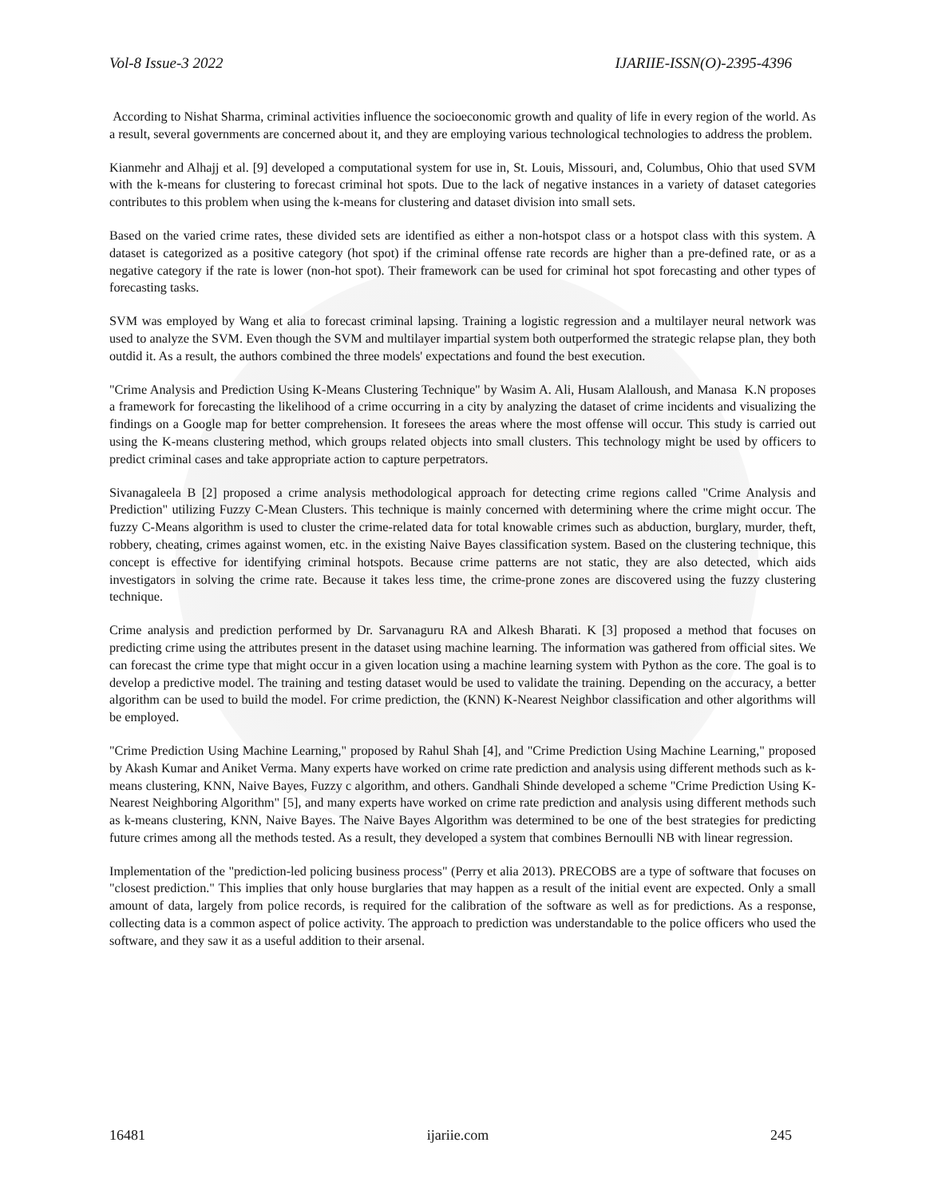Vol-8 Issue-3 2022 IJARIIE-ISSN(O)-2395-4396
According to Nishat Sharma, criminal activities influence the socioeconomic growth and quality of life in every region of the world. As a result, several governments are concerned about it, and they are employing various technological technologies to address the problem.
Kianmehr and Alhajj et al. [9] developed a computational system for use in, St. Louis, Missouri, and, Columbus, Ohio that used SVM with the k-means for clustering to forecast criminal hot spots. Due to the lack of negative instances in a variety of dataset categories contributes to this problem when using the k-means for clustering and dataset division into small sets.
Based on the varied crime rates, these divided sets are identified as either a non-hotspot class or a hotspot class with this system. A dataset is categorized as a positive category (hot spot) if the criminal offense rate records are higher than a pre-defined rate, or as a negative category if the rate is lower (non-hot spot). Their framework can be used for criminal hot spot forecasting and other types of forecasting tasks.
SVM was employed by Wang et alia to forecast criminal lapsing. Training a logistic regression and a multilayer neural network was used to analyze the SVM. Even though the SVM and multilayer impartial system both outperformed the strategic relapse plan, they both outdid it. As a result, the authors combined the three models' expectations and found the best execution.
"Crime Analysis and Prediction Using K-Means Clustering Technique" by Wasim A. Ali, Husam Alalloush, and Manasa K.N proposes a framework for forecasting the likelihood of a crime occurring in a city by analyzing the dataset of crime incidents and visualizing the findings on a Google map for better comprehension. It foresees the areas where the most offense will occur. This study is carried out using the K-means clustering method, which groups related objects into small clusters. This technology might be used by officers to predict criminal cases and take appropriate action to capture perpetrators.
Sivanagaleela B [2] proposed a crime analysis methodological approach for detecting crime regions called "Crime Analysis and Prediction" utilizing Fuzzy C-Mean Clusters. This technique is mainly concerned with determining where the crime might occur. The fuzzy C-Means algorithm is used to cluster the crime-related data for total knowable crimes such as abduction, burglary, murder, theft, robbery, cheating, crimes against women, etc. in the existing Naive Bayes classification system. Based on the clustering technique, this concept is effective for identifying criminal hotspots. Because crime patterns are not static, they are also detected, which aids investigators in solving the crime rate. Because it takes less time, the crime-prone zones are discovered using the fuzzy clustering technique.
Crime analysis and prediction performed by Dr. Sarvanaguru RA and Alkesh Bharati. K [3] proposed a method that focuses on predicting crime using the attributes present in the dataset using machine learning. The information was gathered from official sites. We can forecast the crime type that might occur in a given location using a machine learning system with Python as the core. The goal is to develop a predictive model. The training and testing dataset would be used to validate the training. Depending on the accuracy, a better algorithm can be used to build the model. For crime prediction, the (KNN) K-Nearest Neighbor classification and other algorithms will be employed.
"Crime Prediction Using Machine Learning," proposed by Rahul Shah [4], and "Crime Prediction Using Machine Learning," proposed by Akash Kumar and Aniket Verma. Many experts have worked on crime rate prediction and analysis using different methods such as k-means clustering, KNN, Naive Bayes, Fuzzy c algorithm, and others. Gandhali Shinde developed a scheme "Crime Prediction Using K-Nearest Neighboring Algorithm" [5], and many experts have worked on crime rate prediction and analysis using different methods such as k-means clustering, KNN, Naive Bayes. The Naive Bayes Algorithm was determined to be one of the best strategies for predicting future crimes among all the methods tested. As a result, they developed a system that combines Bernoulli NB with linear regression.
Implementation of the "prediction-led policing business process" (Perry et alia 2013). PRECOBS are a type of software that focuses on "closest prediction." This implies that only house burglaries that may happen as a result of the initial event are expected. Only a small amount of data, largely from police records, is required for the calibration of the software as well as for predictions. As a response, collecting data is a common aspect of police activity. The approach to prediction was understandable to the police officers who used the software, and they saw it as a useful addition to their arsenal.
16481 ijariie.com 245